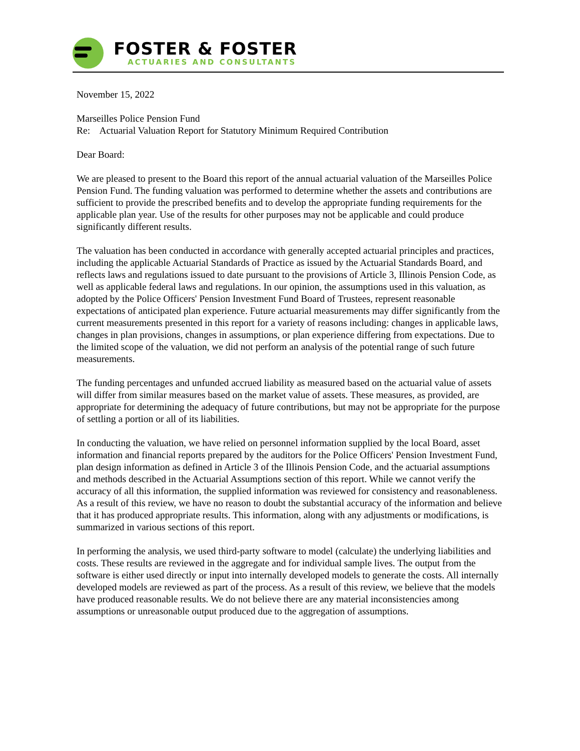FOSTER & FOSTER
ACTUARIES AND CONSULTANTS
November 15, 2022
Marseilles Police Pension Fund
Re: Actuarial Valuation Report for Statutory Minimum Required Contribution
Dear Board:
We are pleased to present to the Board this report of the annual actuarial valuation of the Marseilles Police Pension Fund. The funding valuation was performed to determine whether the assets and contributions are sufficient to provide the prescribed benefits and to develop the appropriate funding requirements for the applicable plan year. Use of the results for other purposes may not be applicable and could produce significantly different results.
The valuation has been conducted in accordance with generally accepted actuarial principles and practices, including the applicable Actuarial Standards of Practice as issued by the Actuarial Standards Board, and reflects laws and regulations issued to date pursuant to the provisions of Article 3, Illinois Pension Code, as well as applicable federal laws and regulations. In our opinion, the assumptions used in this valuation, as adopted by the Police Officers' Pension Investment Fund Board of Trustees, represent reasonable expectations of anticipated plan experience. Future actuarial measurements may differ significantly from the current measurements presented in this report for a variety of reasons including: changes in applicable laws, changes in plan provisions, changes in assumptions, or plan experience differing from expectations. Due to the limited scope of the valuation, we did not perform an analysis of the potential range of such future measurements.
The funding percentages and unfunded accrued liability as measured based on the actuarial value of assets will differ from similar measures based on the market value of assets. These measures, as provided, are appropriate for determining the adequacy of future contributions, but may not be appropriate for the purpose of settling a portion or all of its liabilities.
In conducting the valuation, we have relied on personnel information supplied by the local Board, asset information and financial reports prepared by the auditors for the Police Officers' Pension Investment Fund, plan design information as defined in Article 3 of the Illinois Pension Code, and the actuarial assumptions and methods described in the Actuarial Assumptions section of this report. While we cannot verify the accuracy of all this information, the supplied information was reviewed for consistency and reasonableness. As a result of this review, we have no reason to doubt the substantial accuracy of the information and believe that it has produced appropriate results. This information, along with any adjustments or modifications, is summarized in various sections of this report.
In performing the analysis, we used third-party software to model (calculate) the underlying liabilities and costs. These results are reviewed in the aggregate and for individual sample lives. The output from the software is either used directly or input into internally developed models to generate the costs. All internally developed models are reviewed as part of the process. As a result of this review, we believe that the models have produced reasonable results. We do not believe there are any material inconsistencies among assumptions or unreasonable output produced due to the aggregation of assumptions.